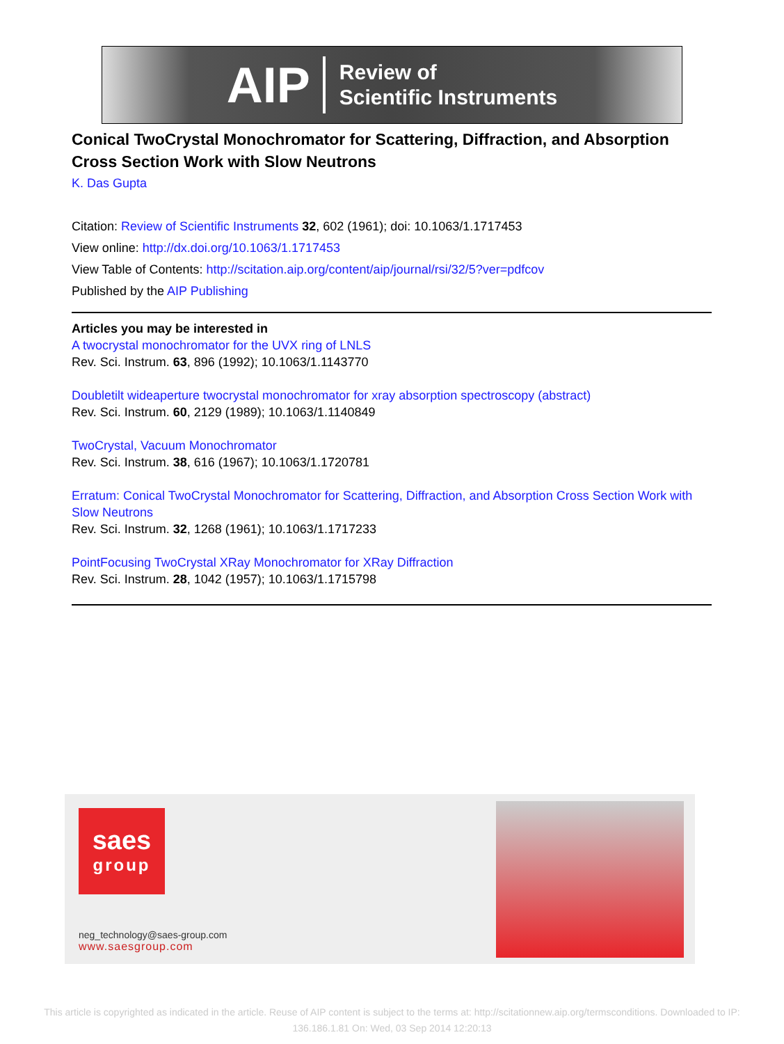AIP Review of
Scientific Instruments
Conical TwoCrystal Monochromator for Scattering, Diffraction, and Absorption Cross Section Work with Slow Neutrons
K. Das Gupta
Citation: Review of Scientific Instruments 32, 602 (1961); doi: 10.1063/1.1717453
View online: http://dx.doi.org/10.1063/1.1717453
View Table of Contents: http://scitation.aip.org/content/aip/journal/rsi/32/5?ver=pdfcov
Published by the AIP Publishing
Articles you may be interested in
A twocrystal monochromator for the UVX ring of LNLS
Rev. Sci. Instrum. 63, 896 (1992); 10.1063/1.1143770
Doubletilt wideaperture twocrystal monochromator for xray absorption spectroscopy (abstract)
Rev. Sci. Instrum. 60, 2129 (1989); 10.1063/1.1140849
TwoCrystal, Vacuum Monochromator
Rev. Sci. Instrum. 38, 616 (1967); 10.1063/1.1720781
Erratum: Conical TwoCrystal Monochromator for Scattering, Diffraction, and Absorption Cross Section Work with Slow Neutrons
Rev. Sci. Instrum. 32, 1268 (1961); 10.1063/1.1717233
PointFocusing TwoCrystal XRay Monochromator for XRay Diffraction
Rev. Sci. Instrum. 28, 1042 (1957); 10.1063/1.1715798
saes
group
neg_technology@saes-group.com
www.saesgroup.com
This article is copyrighted as indicated in the article. Reuse of AIP content is subject to the terms at: http://scitationnew.aip.org/termsconditions. Downloaded to IP:
136.186.1.81 On: Wed, 03 Sep 2014 12:20:13